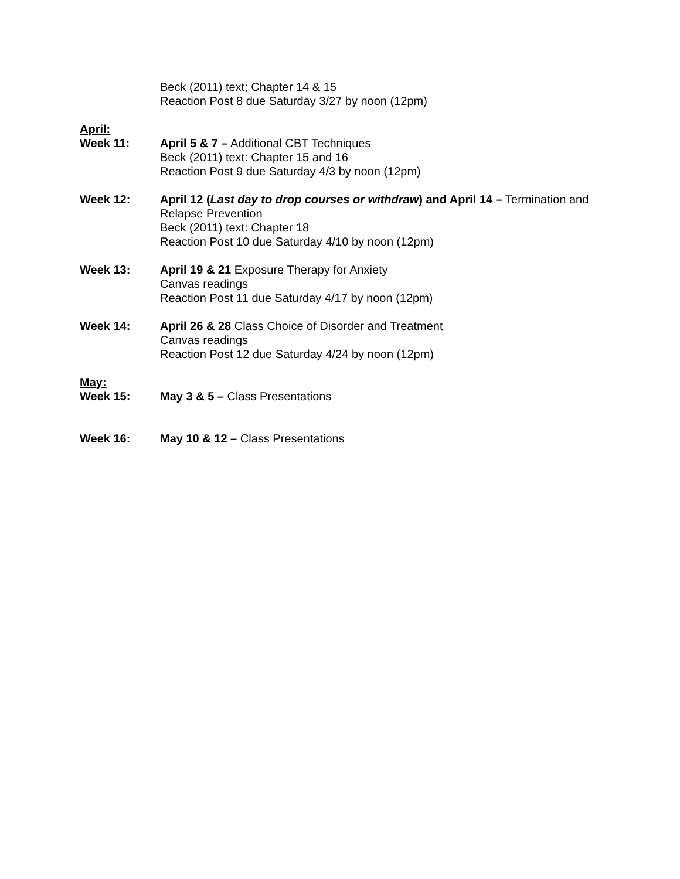Beck (2011) text; Chapter 14 & 15
Reaction Post 8 due Saturday 3/27 by noon (12pm)
April:
Week 11: April 5 & 7 – Additional CBT Techniques
Beck (2011) text: Chapter 15 and 16
Reaction Post 9 due Saturday 4/3 by noon (12pm)
Week 12: April 12 (Last day to drop courses or withdraw) and April 14 – Termination and Relapse Prevention
Beck (2011) text: Chapter 18
Reaction Post 10 due Saturday 4/10 by noon (12pm)
Week 13: April 19 & 21 Exposure Therapy for Anxiety
Canvas readings
Reaction Post 11 due Saturday 4/17 by noon (12pm)
Week 14: April 26 & 28 Class Choice of Disorder and Treatment
Canvas readings
Reaction Post 12 due Saturday 4/24 by noon (12pm)
May:
Week 15: May 3 & 5 – Class Presentations
Week 16: May 10 & 12 – Class Presentations